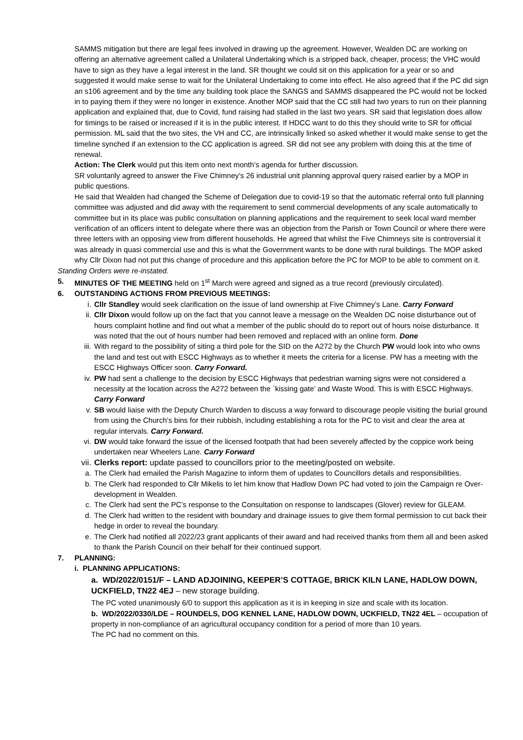SAMMS mitigation but there are legal fees involved in drawing up the agreement. However, Wealden DC are working on offering an alternative agreement called a Unilateral Undertaking which is a stripped back, cheaper, process; the VHC would have to sign as they have a legal interest in the land. SR thought we could sit on this application for a year or so and suggested it would make sense to wait for the Unilateral Undertaking to come into effect. He also agreed that if the PC did sign an s106 agreement and by the time any building took place the SANGS and SAMMS disappeared the PC would not be locked in to paying them if they were no longer in existence. Another MOP said that the CC still had two years to run on their planning application and explained that, due to Covid, fund raising had stalled in the last two years. SR said that legislation does allow for timings to be raised or increased if it is in the public interest. If HDCC want to do this they should write to SR for official permission. ML said that the two sites, the VH and CC, are intrinsically linked so asked whether it would make sense to get the timeline synched if an extension to the CC application is agreed. SR did not see any problem with doing this at the time of renewal.
Action: The Clerk would put this item onto next month’s agenda for further discussion.
SR voluntarily agreed to answer the Five Chimney’s 26 industrial unit planning approval query raised earlier by a MOP in public questions.
He said that Wealden had changed the Scheme of Delegation due to covid-19 so that the automatic referral onto full planning committee was adjusted and did away with the requirement to send commercial developments of any scale automatically to committee but in its place was public consultation on planning applications and the requirement to seek local ward member verification of an officers intent to delegate where there was an objection from the Parish or Town Council or where there were three letters with an opposing view from different households. He agreed that whilst the Five Chimneys site is controversial it was already in quasi commercial use and this is what the Government wants to be done with rural buildings. The MOP asked why Cllr Dixon had not put this change of procedure and this application before the PC for MOP to be able to comment on it.
Standing Orders were re-instated.
5. MINUTES OF THE MEETING held on 1<sup>st</sup> March were agreed and signed as a true record (previously circulated).
6. OUTSTANDING ACTIONS FROM PREVIOUS MEETINGS:
i. Cllr Standley would seek clarification on the issue of land ownership at Five Chimney’s Lane. Carry Forward
ii. Cllr Dixon would follow up on the fact that you cannot leave a message on the Wealden DC noise disturbance out of hours complaint hotline and find out what a member of the public should do to report out of hours noise disturbance. It was noted that the out of hours number had been removed and replaced with an online form. Done
iii. With regard to the possibility of siting a third pole for the SID on the A272 by the Church PW would look into who owns the land and test out with ESCC Highways as to whether it meets the criteria for a license. PW has a meeting with the ESCC Highways Officer soon. Carry Forward.
iv. PW had sent a challenge to the decision by ESCC Highways that pedestrian warning signs were not considered a necessity at the location across the A272 between the `kissing gate’ and Waste Wood. This is with ESCC Highways. Carry Forward
v. SB would liaise with the Deputy Church Warden to discuss a way forward to discourage people visiting the burial ground from using the Church’s bins for their rubbish, including establishing a rota for the PC to visit and clear the area at regular intervals. Carry Forward.
vi. DW would take forward the issue of the licensed footpath that had been severely affected by the coppice work being undertaken near Wheelers Lane. Carry Forward
vii. Clerks report: update passed to councillors prior to the meeting/posted on website.
a. The Clerk had emailed the Parish Magazine to inform them of updates to Councillors details and responsibilities.
b. The Clerk had responded to Cllr Mikelis to let him know that Hadlow Down PC had voted to join the Campaign re Over-development in Wealden.
c. The Clerk had sent the PC’s response to the Consultation on response to landscapes (Glover) review for GLEAM.
d. The Clerk had written to the resident with boundary and drainage issues to give them formal permission to cut back their hedge in order to reveal the boundary.
e. The Clerk had notified all 2022/23 grant applicants of their award and had received thanks from them all and been asked to thank the Parish Council on their behalf for their continued support.
7. PLANNING:
i. PLANNING APPLICATIONS:
a. WD/2022/0151/F – LAND ADJOINING, KEEPER’S COTTAGE, BRICK KILN LANE, HADLOW DOWN, UCKFIELD, TN22 4EJ – new storage building.
The PC voted unanimously 6/0 to support this application as it is in keeping in size and scale with its location.
b. WD/2022/0330/LDE – ROUNDELS, DOG KENNEL LANE, HADLOW DOWN, UCKFIELD, TN22 4EL – occupation of property in non-compliance of an agricultural occupancy condition for a period of more than 10 years.
The PC had no comment on this.